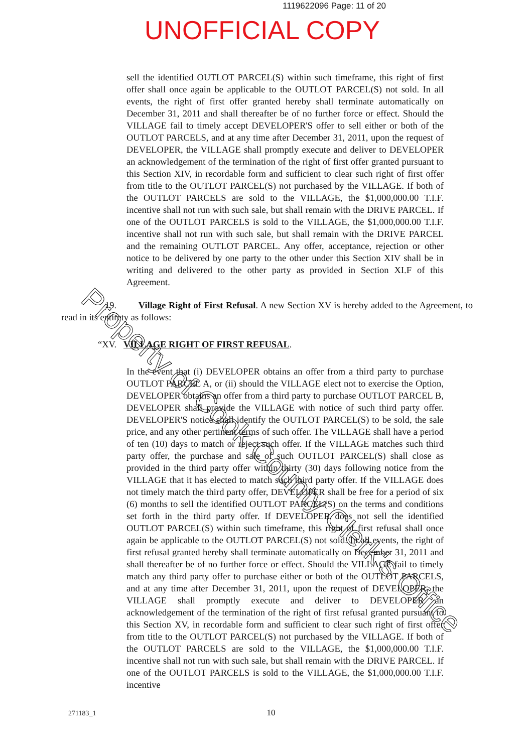1119622096 Page: 11 of 20
UNOFFICIAL COPY
Property of Cook County Clerk's Office
sell the identified OUTLOT PARCEL(S) within such timeframe, this right of first offer shall once again be applicable to the OUTLOT PARCEL(S) not sold. In all events, the right of first offer granted hereby shall terminate automatically on December 31, 2011 and shall thereafter be of no further force or effect. Should the VILLAGE fail to timely accept DEVELOPER'S offer to sell either or both of the OUTLOT PARCELS, and at any time after December 31, 2011, upon the request of DEVELOPER, the VILLAGE shall promptly execute and deliver to DEVELOPER an acknowledgement of the termination of the right of first offer granted pursuant to this Section XIV, in recordable form and sufficient to clear such right of first offer from title to the OUTLOT PARCEL(S) not purchased by the VILLAGE. If both of the OUTLOT PARCELS are sold to the VILLAGE, the $1,000,000.00 T.I.F. incentive shall not run with such sale, but shall remain with the DRIVE PARCEL. If one of the OUTLOT PARCELS is sold to the VILLAGE, the $1,000,000.00 T.I.F. incentive shall not run with such sale, but shall remain with the DRIVE PARCEL and the remaining OUTLOT PARCEL. Any offer, acceptance, rejection or other notice to be delivered by one party to the other under this Section XIV shall be in writing and delivered to the other party as provided in Section XI.F of this Agreement.
19. Village Right of First Refusal. A new Section XV is hereby added to the Agreement, to read in its entirety as follows:
“XV. VILLAGE RIGHT OF FIRST REFUSAL.
In the event that (i) DEVELOPER obtains an offer from a third party to purchase OUTLOT PARCEL A, or (ii) should the VILLAGE elect not to exercise the Option, DEVELOPER obtains an offer from a third party to purchase OUTLOT PARCEL B, DEVELOPER shall provide the VILLAGE with notice of such third party offer. DEVELOPER'S notice shall identify the OUTLOT PARCEL(S) to be sold, the sale price, and any other pertinent terms of such offer. The VILLAGE shall have a period of ten (10) days to match or reject such offer. If the VILLAGE matches such third party offer, the purchase and sale of such OUTLOT PARCEL(S) shall close as provided in the third party offer within thirty (30) days following notice from the VILLAGE that it has elected to match such third party offer. If the VILLAGE does not timely match the third party offer, DEVELOPER shall be free for a period of six (6) months to sell the identified OUTLOT PARCEL(S) on the terms and conditions set forth in the third party offer. If DEVELOPER does not sell the identified OUTLOT PARCEL(S) within such timeframe, this right of first refusal shall once again be applicable to the OUTLOT PARCEL(S) not sold. In all events, the right of first refusal granted hereby shall terminate automatically on December 31, 2011 and shall thereafter be of no further force or effect. Should the VILLAGE fail to timely match any third party offer to purchase either or both of the OUTLOT PARCELS, and at any time after December 31, 2011, upon the request of DEVELOPER, the VILLAGE shall promptly execute and deliver to DEVELOPER an acknowledgement of the termination of the right of first refusal granted pursuant to this Section XV, in recordable form and sufficient to clear such right of first offer from title to the OUTLOT PARCEL(S) not purchased by the VILLAGE. If both of the OUTLOT PARCELS are sold to the VILLAGE, the $1,000,000.00 T.I.F. incentive shall not run with such sale, but shall remain with the DRIVE PARCEL. If one of the OUTLOT PARCELS is sold to the VILLAGE, the $1,000,000.00 T.I.F. incentive
271183_1 10